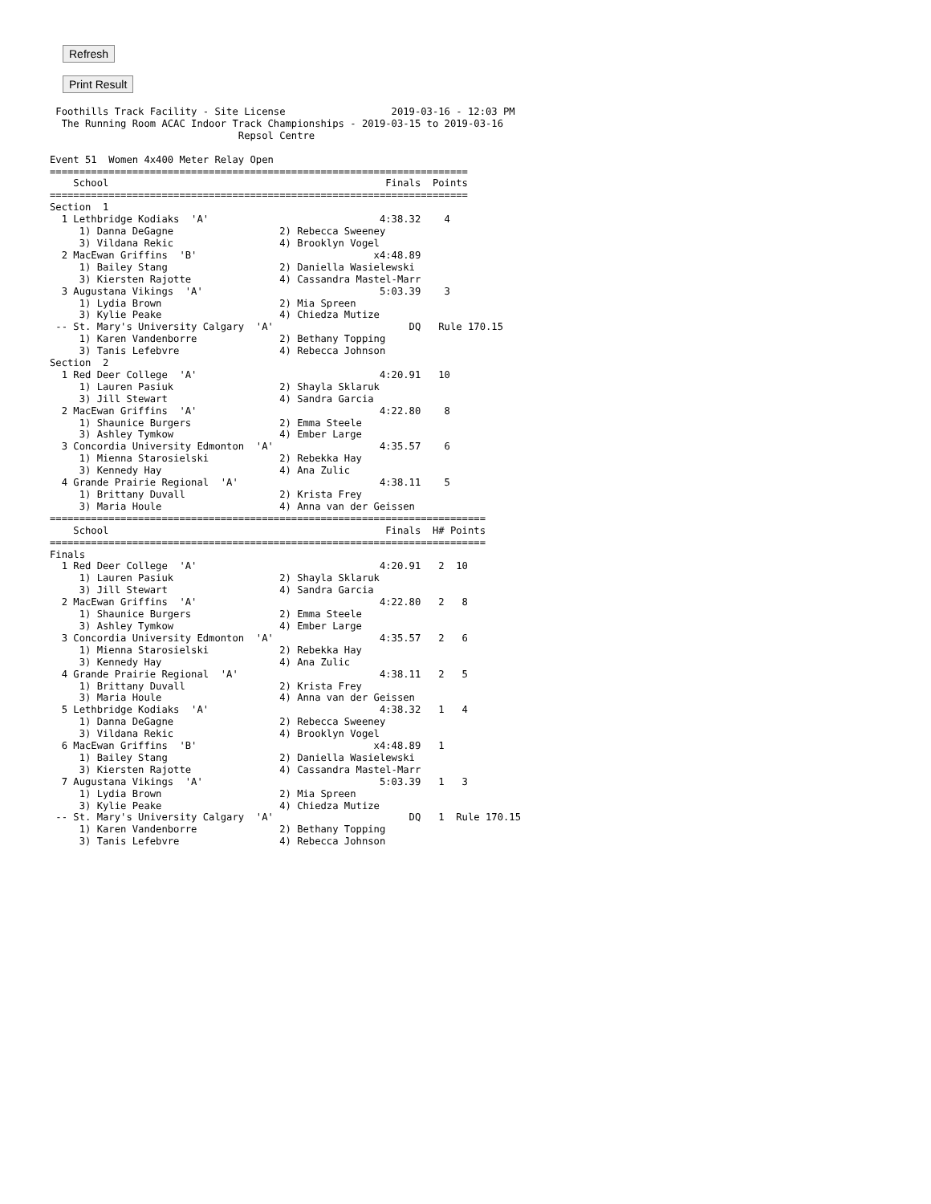Refresh
Print Result
 Foothills Track Facility - Site License                  2019-03-16 - 12:03 PM
  The Running Room ACAC Indoor Track Championships - 2019-03-15 to 2019-03-16
                                Repsol Centre

Event 51  Women 4x400 Meter Relay Open
=======================================================================
    School                                               Finals  Points
=======================================================================
Section  1
  1 Lethbridge Kodiaks  'A'                             4:38.32    4
     1) Danna DeGagne                  2) Rebecca Sweeney
     3) Vildana Rekic                  4) Brooklyn Vogel
  2 MacEwan Griffins  'B'                              x4:48.89
     1) Bailey Stang                   2) Daniella Wasielewski
     3) Kiersten Rajotte               4) Cassandra Mastel-Marr
  3 Augustana Vikings  'A'                              5:03.39    3
     1) Lydia Brown                    2) Mia Spreen
     3) Kylie Peake                    4) Chiedza Mutize
 -- St. Mary's University Calgary  'A'                       DQ   Rule 170.15
     1) Karen Vandenborre              2) Bethany Topping
     3) Tanis Lefebvre                 4) Rebecca Johnson
Section  2
  1 Red Deer College  'A'                               4:20.91   10
     1) Lauren Pasiuk                  2) Shayla Sklaruk
     3) Jill Stewart                   4) Sandra Garcia
  2 MacEwan Griffins  'A'                               4:22.80    8
     1) Shaunice Burgers               2) Emma Steele
     3) Ashley Tymkow                  4) Ember Large
  3 Concordia University Edmonton  'A'                  4:35.57    6
     1) Mienna Starosielski            2) Rebekka Hay
     3) Kennedy Hay                    4) Ana Zulic
  4 Grande Prairie Regional  'A'                        4:38.11    5
     1) Brittany Duvall                2) Krista Frey
     3) Maria Houle                    4) Anna van der Geissen
==========================================================================
    School                                               Finals  H# Points
==========================================================================
Finals
  1 Red Deer College  'A'                               4:20.91   2  10
     1) Lauren Pasiuk                  2) Shayla Sklaruk
     3) Jill Stewart                   4) Sandra Garcia
  2 MacEwan Griffins  'A'                               4:22.80   2   8
     1) Shaunice Burgers               2) Emma Steele
     3) Ashley Tymkow                  4) Ember Large
  3 Concordia University Edmonton  'A'                  4:35.57   2   6
     1) Mienna Starosielski            2) Rebekka Hay
     3) Kennedy Hay                    4) Ana Zulic
  4 Grande Prairie Regional  'A'                        4:38.11   2   5
     1) Brittany Duvall                2) Krista Frey
     3) Maria Houle                    4) Anna van der Geissen
  5 Lethbridge Kodiaks  'A'                             4:38.32   1   4
     1) Danna DeGagne                  2) Rebecca Sweeney
     3) Vildana Rekic                  4) Brooklyn Vogel
  6 MacEwan Griffins  'B'                              x4:48.89   1
     1) Bailey Stang                   2) Daniella Wasielewski
     3) Kiersten Rajotte               4) Cassandra Mastel-Marr
  7 Augustana Vikings  'A'                              5:03.39   1   3
     1) Lydia Brown                    2) Mia Spreen
     3) Kylie Peake                    4) Chiedza Mutize
 -- St. Mary's University Calgary  'A'                       DQ   1  Rule 170.15
     1) Karen Vandenborre              2) Bethany Topping
     3) Tanis Lefebvre                 4) Rebecca Johnson